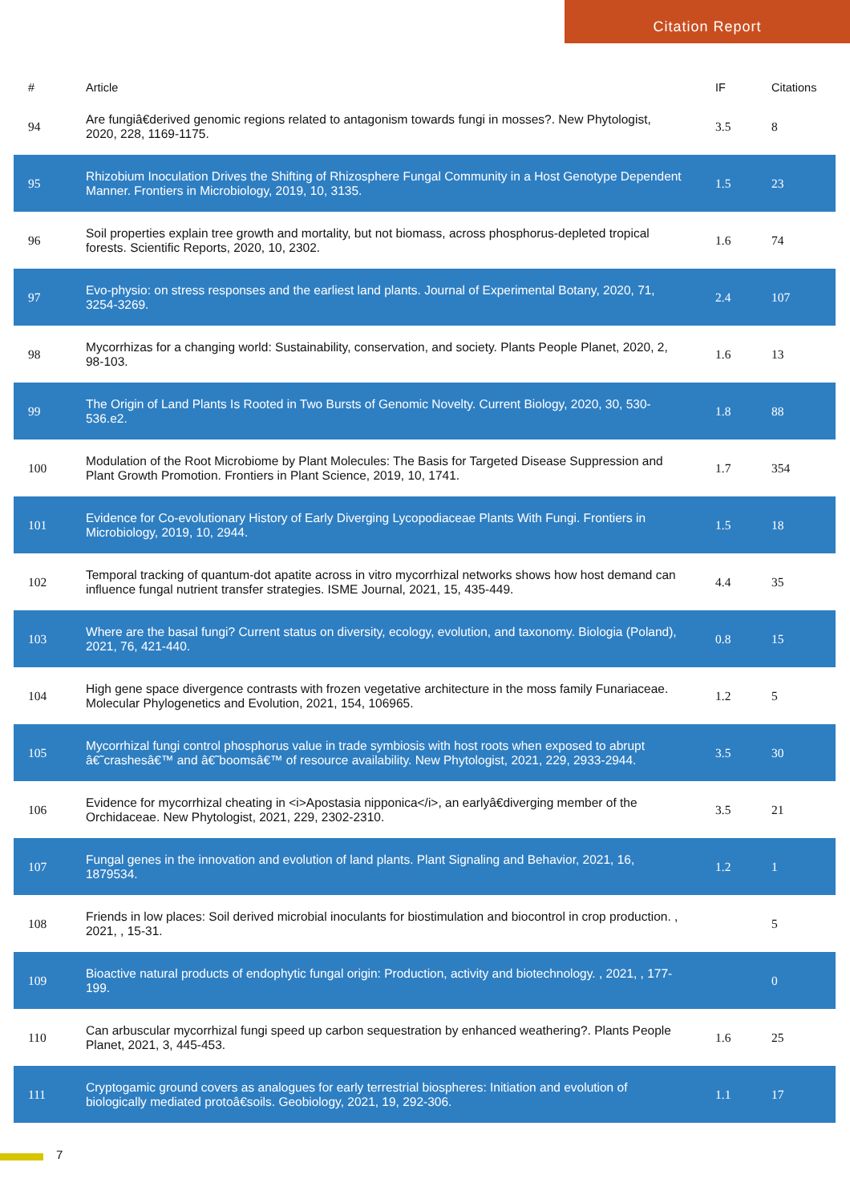Citation Report
| # | Article | IF | Citations |
| --- | --- | --- | --- |
| 94 | Are fungiâ€derived genomic regions related to antagonism towards fungi in mosses?. New Phytologist, 2020, 228, 1169-1175. | 3.5 | 8 |
| 95 | Rhizobium Inoculation Drives the Shifting of Rhizosphere Fungal Community in a Host Genotype Dependent Manner. Frontiers in Microbiology, 2019, 10, 3135. | 1.5 | 23 |
| 96 | Soil properties explain tree growth and mortality, but not biomass, across phosphorus-depleted tropical forests. Scientific Reports, 2020, 10, 2302. | 1.6 | 74 |
| 97 | Evo-physio: on stress responses and the earliest land plants. Journal of Experimental Botany, 2020, 71, 3254-3269. | 2.4 | 107 |
| 98 | Mycorrhizas for a changing world: Sustainability, conservation, and society. Plants People Planet, 2020, 2, 98-103. | 1.6 | 13 |
| 99 | The Origin of Land Plants Is Rooted in Two Bursts of Genomic Novelty. Current Biology, 2020, 30, 530-536.e2. | 1.8 | 88 |
| 100 | Modulation of the Root Microbiome by Plant Molecules: The Basis for Targeted Disease Suppression and Plant Growth Promotion. Frontiers in Plant Science, 2019, 10, 1741. | 1.7 | 354 |
| 101 | Evidence for Co-evolutionary History of Early Diverging Lycopodiaceae Plants With Fungi. Frontiers in Microbiology, 2019, 10, 2944. | 1.5 | 18 |
| 102 | Temporal tracking of quantum-dot apatite across in vitro mycorrhizal networks shows how host demand can influence fungal nutrient transfer strategies. ISME Journal, 2021, 15, 435-449. | 4.4 | 35 |
| 103 | Where are the basal fungi? Current status on diversity, ecology, evolution, and taxonomy. Biologia (Poland), 2021, 76, 421-440. | 0.8 | 15 |
| 104 | High gene space divergence contrasts with frozen vegetative architecture in the moss family Funariaceae. Molecular Phylogenetics and Evolution, 2021, 154, 106965. | 1.2 | 5 |
| 105 | Mycorrhizal fungi control phosphorus value in trade symbiosis with host roots when exposed to abrupt â€˜crashesâ€™ and â€˜boomsâ€™ of resource availability. New Phytologist, 2021, 229, 2933-2944. | 3.5 | 30 |
| 106 | Evidence for mycorrhizal cheating in <i>Apostasia nipponica</i>, an earlyâ€diverging member of the Orchidaceae. New Phytologist, 2021, 229, 2302-2310. | 3.5 | 21 |
| 107 | Fungal genes in the innovation and evolution of land plants. Plant Signaling and Behavior, 2021, 16, 1879534. | 1.2 | 1 |
| 108 | Friends in low places: Soil derived microbial inoculants for biostimulation and biocontrol in crop production. , 2021, , 15-31. | | 5 |
| 109 | Bioactive natural products of endophytic fungal origin: Production, activity and biotechnology. , 2021, , 177-199. | | 0 |
| 110 | Can arbuscular mycorrhizal fungi speed up carbon sequestration by enhanced weathering?. Plants People Planet, 2021, 3, 445-453. | 1.6 | 25 |
| 111 | Cryptogamic ground covers as analogues for early terrestrial biospheres: Initiation and evolution of biologically mediated protoâ€soils. Geobiology, 2021, 19, 292-306. | 1.1 | 17 |
7